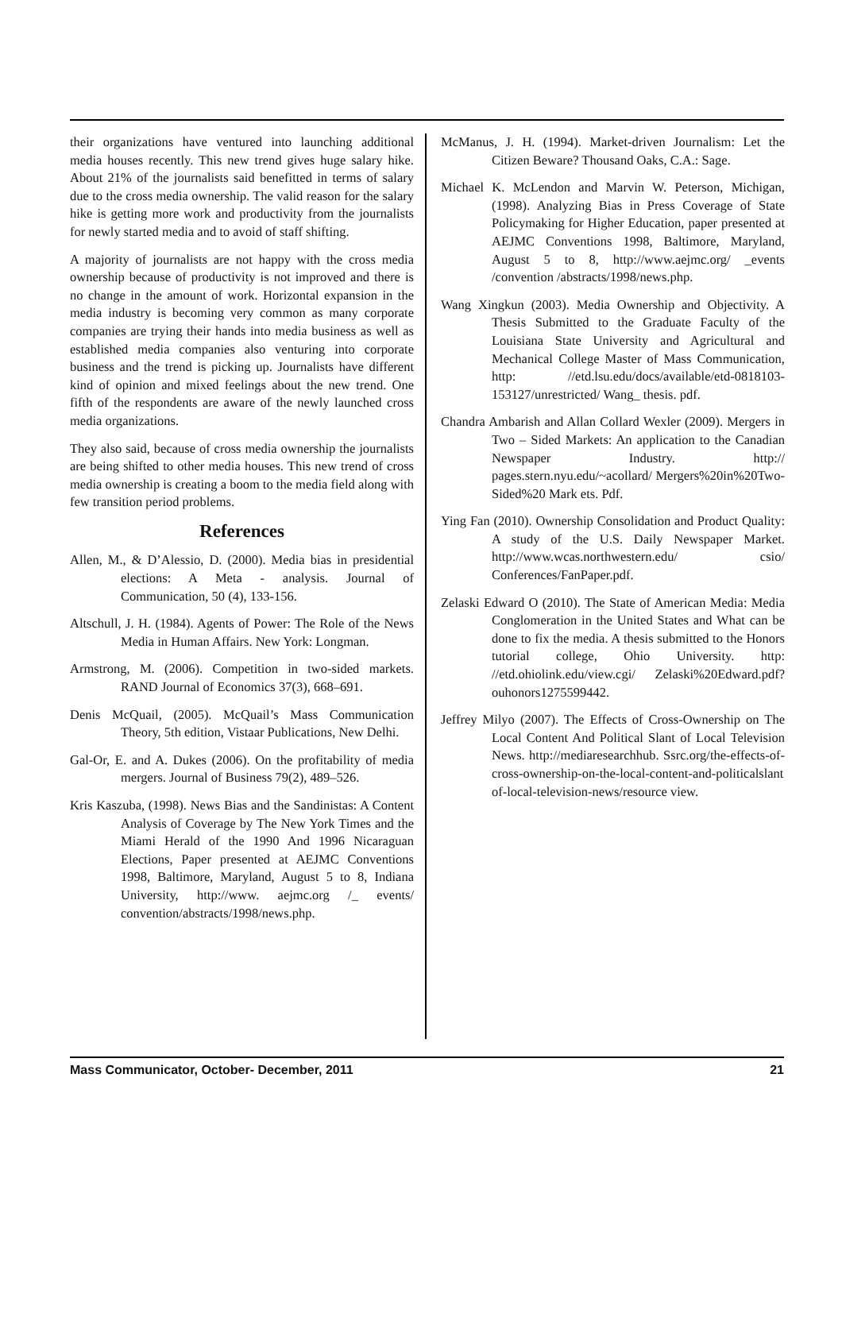their organizations have ventured into launching additional media houses recently. This new trend gives huge salary hike. About 21% of the journalists said benefitted in terms of salary due to the cross media ownership. The valid reason for the salary hike is getting more work and productivity from the journalists for newly started media and to avoid of staff shifting.
A majority of journalists are not happy with the cross media ownership because of productivity is not improved and there is no change in the amount of work. Horizontal expansion in the media industry is becoming very common as many corporate companies are trying their hands into media business as well as established media companies also venturing into corporate business and the trend is picking up. Journalists have different kind of opinion and mixed feelings about the new trend. One fifth of the respondents are aware of the newly launched cross media organizations.
They also said, because of cross media ownership the journalists are being shifted to other media houses. This new trend of cross media ownership is creating a boom to the media field along with few transition period problems.
References
Allen, M., & D’Alessio, D. (2000). Media bias in presidential elections: A Meta - analysis. Journal of Communication, 50 (4), 133-156.
Altschull, J. H. (1984). Agents of Power: The Role of the News Media in Human Affairs. New York: Longman.
Armstrong, M. (2006). Competition in two-sided markets. RAND Journal of Economics 37(3), 668–691.
Denis McQuail, (2005). McQuail’s Mass Communication Theory, 5th edition, Vistaar Publications, New Delhi.
Gal-Or, E. and A. Dukes (2006). On the profitability of media mergers. Journal of Business 79(2), 489–526.
Kris Kaszuba, (1998). News Bias and the Sandinistas: A Content Analysis of Coverage by The New York Times and the Miami Herald of the 1990 And 1996 Nicaraguan Elections, Paper presented at AEJMC Conventions 1998, Baltimore, Maryland, August 5 to 8, Indiana University, http://www. aejmc.org /_ events/ convention/abstracts/1998/news.php.
McManus, J. H. (1994). Market-driven Journalism: Let the Citizen Beware? Thousand Oaks, C.A.: Sage.
Michael K. McLendon and Marvin W. Peterson, Michigan, (1998). Analyzing Bias in Press Coverage of State Policymaking for Higher Education, paper presented at AEJMC Conventions 1998, Baltimore, Maryland, August 5 to 8, http://www.aejmc.org/ _events /convention /abstracts/1998/news.php.
Wang Xingkun (2003). Media Ownership and Objectivity. A Thesis Submitted to the Graduate Faculty of the Louisiana State University and Agricultural and Mechanical College Master of Mass Communication, http: //etd.lsu.edu/docs/available/etd-0818103-153127/unrestricted/ Wang_ thesis. pdf.
Chandra Ambarish and Allan Collard Wexler (2009). Mergers in Two – Sided Markets: An application to the Canadian Newspaper Industry. http:// pages.stern.nyu.edu/~acollard/ Mergers%20in%20Two-Sided%20 Mark ets. Pdf.
Ying Fan (2010). Ownership Consolidation and Product Quality: A study of the U.S. Daily Newspaper Market. http://www.wcas.northwestern.edu/ csio/ Conferences/FanPaper.pdf.
Zelaski Edward O (2010). The State of American Media: Media Conglomeration in the United States and What can be done to fix the media. A thesis submitted to the Honors tutorial college, Ohio University. http: //etd.ohiolink.edu/view.cgi/ Zelaski%20Edward.pdf?ouhonors1275599442.
Jeffrey Milyo (2007). The Effects of Cross-Ownership on The Local Content And Political Slant of Local Television News. http://mediaresearchhub. Ssrc.org/the-effects-of-cross-ownership-on-the-local-content-and-politicalslant of-local-television-news/resource view.
Mass Communicator, October- December, 2011 21